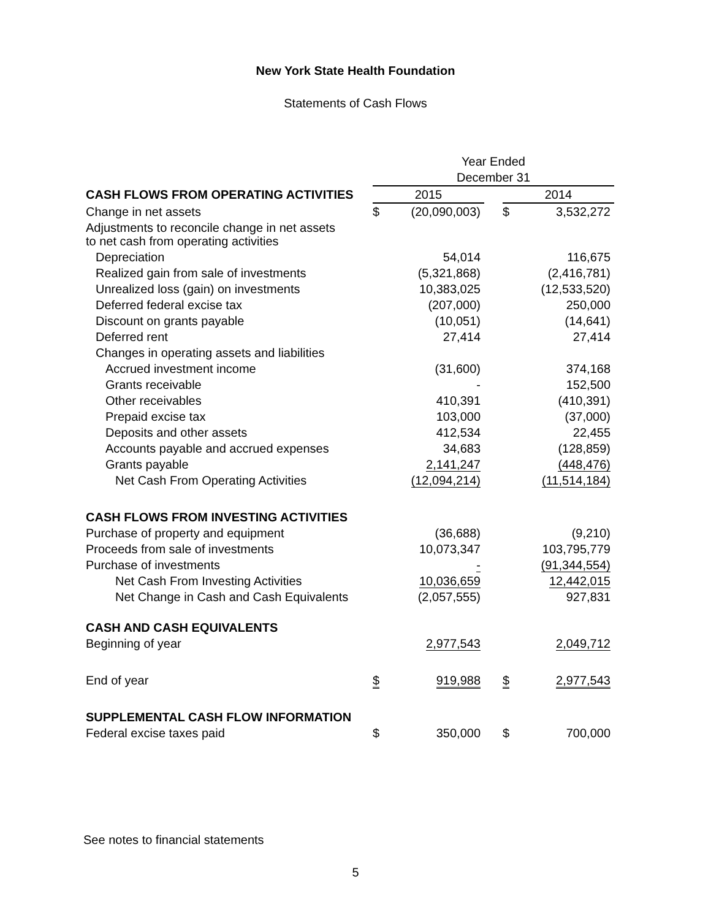New York State Health Foundation
Statements of Cash Flows
| | Year Ended | | | | |
| | December 31 | | | | |
| CASH FLOWS FROM OPERATING ACTIVITIES | 2015 | | | 2014 | |
| Change in net assets | $ | (20,090,003) | | $ | 3,532,272 |
| Adjustments to reconcile change in net assets to net cash from operating activities | | | | | |
| Depreciation | | 54,014 | | | 116,675 |
| Realized gain from sale of investments | | (5,321,868) | | | (2,416,781) |
| Unrealized loss (gain) on investments | | 10,383,025 | | | (12,533,520) |
| Deferred federal excise tax | | (207,000) | | | 250,000 |
| Discount on grants payable | | (10,051) | | | (14,641) |
| Deferred rent | | 27,414 | | | 27,414 |
| Changes in operating assets and liabilities | | | | | |
| Accrued investment income | | (31,600) | | | 374,168 |
| Grants receivable | | - | | | 152,500 |
| Other receivables | | 410,391 | | | (410,391) |
| Prepaid excise tax | | 103,000 | | | (37,000) |
| Deposits and other assets | | 412,534 | | | 22,455 |
| Accounts payable and accrued expenses | | 34,683 | | | (128,859) |
| Grants payable | | 2,141,247 | | | (448,476) |
| Net Cash From Operating Activities | | (12,094,214) | | | (11,514,184) |
| CASH FLOWS FROM INVESTING ACTIVITIES | | | | | |
| Purchase of property and equipment | | (36,688) | | | (9,210) |
| Proceeds from sale of investments | | 10,073,347 | | | 103,795,779 |
| Purchase of investments | | - | | | (91,344,554) |
| Net Cash From Investing Activities | | 10,036,659 | | | 12,442,015 |
| Net Change in Cash and Cash Equivalents | | (2,057,555) | | | 927,831 |
| CASH AND CASH EQUIVALENTS | | | | | |
| Beginning of year | | 2,977,543 | | | 2,049,712 |
| End of year | $ | 919,988 | | $ | 2,977,543 |
| SUPPLEMENTAL CASH FLOW INFORMATION | | | | | |
| Federal excise taxes paid | $ | 350,000 | | $ | 700,000 |
See notes to financial statements
5